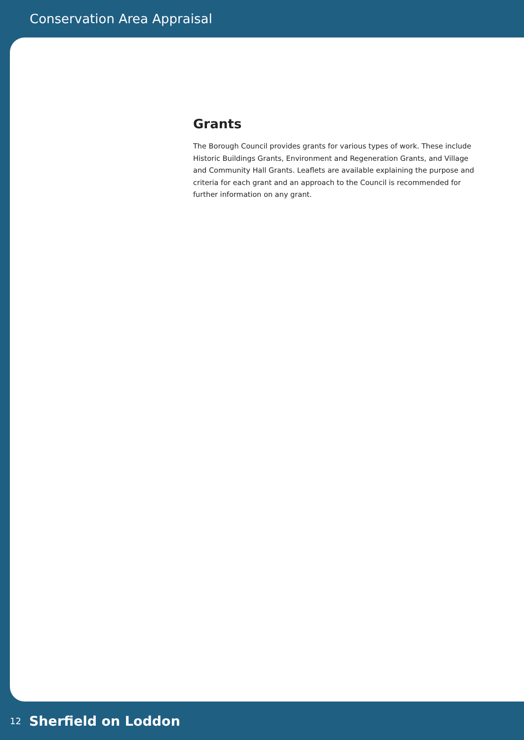Conservation Area Appraisal
Grants
The Borough Council provides grants for various types of work. These include Historic Buildings Grants, Environment and Regeneration Grants, and Village and Community Hall Grants. Leaflets are available explaining the purpose and criteria for each grant and an approach to the Council is recommended for further information on any grant.
12 Sherfield on Loddon